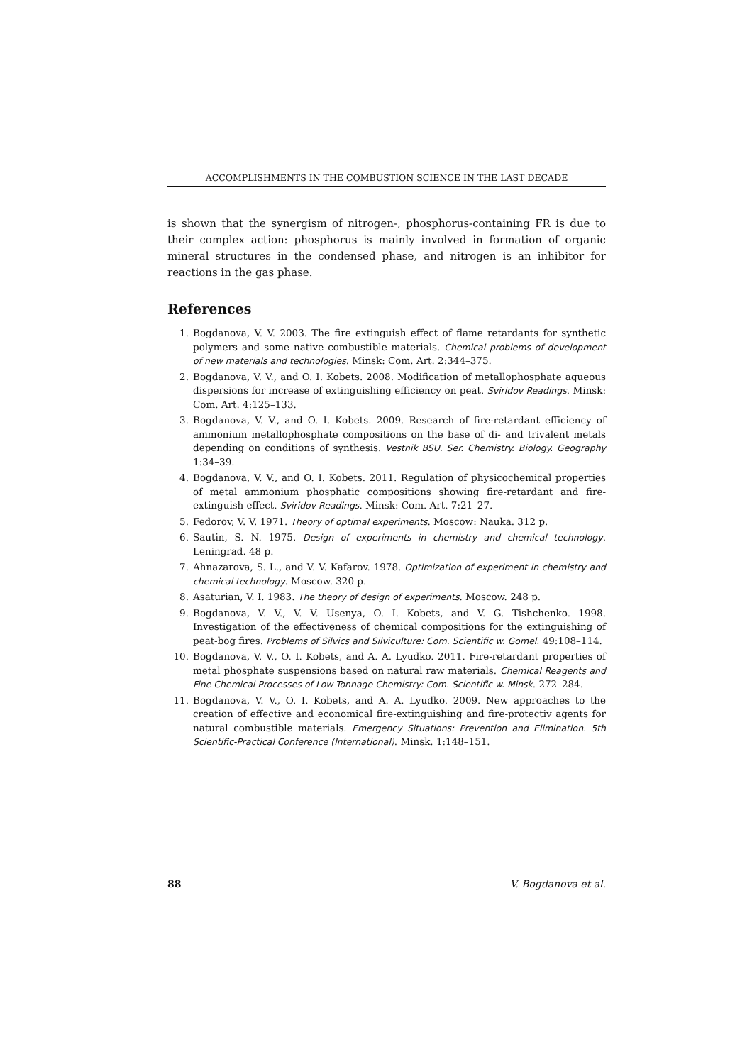ACCOMPLISHMENTS IN THE COMBUSTION SCIENCE IN THE LAST DECADE
is shown that the synergism of nitrogen-, phosphorus-containing FR is due to their complex action: phosphorus is mainly involved in formation of organic mineral structures in the condensed phase, and nitrogen is an inhibitor for reactions in the gas phase.
References
1. Bogdanova, V. V. 2003. The fire extinguish effect of flame retardants for synthetic polymers and some native combustible materials. Chemical problems of development of new materials and technologies. Minsk: Com. Art. 2:344–375.
2. Bogdanova, V. V., and O. I. Kobets. 2008. Modification of metallophosphate aqueous dispersions for increase of extinguishing efficiency on peat. Sviridov Readings. Minsk: Com. Art. 4:125–133.
3. Bogdanova, V. V., and O. I. Kobets. 2009. Research of fire-retardant efficiency of ammonium metallophosphate compositions on the base of di- and trivalent metals depending on conditions of synthesis. Vestnik BSU. Ser. Chemistry. Biology. Geography 1:34–39.
4. Bogdanova, V. V., and O. I. Kobets. 2011. Regulation of physicochemical properties of metal ammonium phosphatic compositions showing fire-retardant and fire-extinguish effect. Sviridov Readings. Minsk: Com. Art. 7:21–27.
5. Fedorov, V. V. 1971. Theory of optimal experiments. Moscow: Nauka. 312 p.
6. Sautin, S. N. 1975. Design of experiments in chemistry and chemical technology. Leningrad. 48 p.
7. Ahnazarova, S. L., and V. V. Kafarov. 1978. Optimization of experiment in chemistry and chemical technology. Moscow. 320 p.
8. Asaturian, V. I. 1983. The theory of design of experiments. Moscow. 248 p.
9. Bogdanova, V. V., V. V. Usenya, O. I. Kobets, and V. G. Tishchenko. 1998. Investigation of the effectiveness of chemical compositions for the extinguishing of peat-bog fires. Problems of Silvics and Silviculture: Com. Scientific w. Gomel. 49:108–114.
10. Bogdanova, V. V., O. I. Kobets, and A. A. Lyudko. 2011. Fire-retardant properties of metal phosphate suspensions based on natural raw materials. Chemical Reagents and Fine Chemical Processes of Low-Tonnage Chemistry: Com. Scientific w. Minsk. 272–284.
11. Bogdanova, V. V., O. I. Kobets, and A. A. Lyudko. 2009. New approaches to the creation of effective and economical fire-extinguishing and fire-protectiv agents for natural combustible materials. Emergency Situations: Prevention and Elimination. 5th Scientific-Practical Conference (International). Minsk. 1:148–151.
88 V. Bogdanova et al.